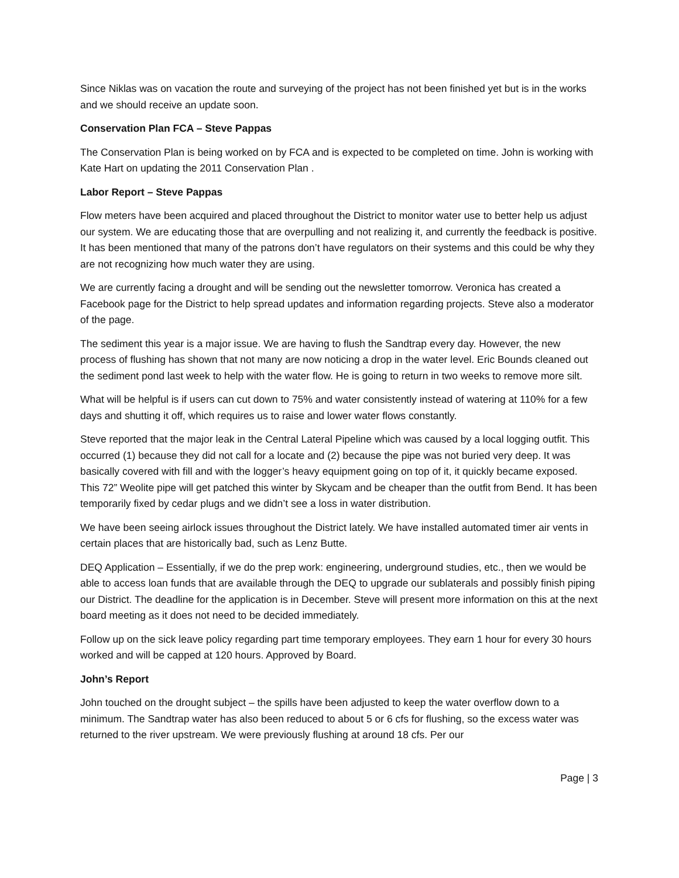Since Niklas was on vacation the route and surveying of the project has not been finished yet but is in the works and we should receive an update soon.
Conservation Plan FCA – Steve Pappas
The Conservation Plan is being worked on by FCA and is expected to be completed on time. John is working with Kate Hart on updating the 2011 Conservation Plan .
Labor Report – Steve Pappas
Flow meters have been acquired and placed throughout the District to monitor water use to better help us adjust our system. We are educating those that are overpulling and not realizing it, and currently the feedback is positive. It has been mentioned that many of the patrons don’t have regulators on their systems and this could be why they are not recognizing how much water they are using.
We are currently facing a drought and will be sending out the newsletter tomorrow. Veronica has created a Facebook page for the District to help spread updates and information regarding projects. Steve also a moderator of the page.
The sediment this year is a major issue. We are having to flush the Sandtrap every day. However, the new process of flushing has shown that not many are now noticing a drop in the water level. Eric Bounds cleaned out the sediment pond last week to help with the water flow. He is going to return in two weeks to remove more silt.
What will be helpful is if users can cut down to 75% and water consistently instead of watering at 110% for a few days and shutting it off, which requires us to raise and lower water flows constantly.
Steve reported that the major leak in the Central Lateral Pipeline which was caused by a local logging outfit. This occurred (1) because they did not call for a locate and (2) because the pipe was not buried very deep. It was basically covered with fill and with the logger’s heavy equipment going on top of it, it quickly became exposed. This 72” Weolite pipe will get patched this winter by Skycam and be cheaper than the outfit from Bend. It has been temporarily fixed by cedar plugs and we didn’t see a loss in water distribution.
We have been seeing airlock issues throughout the District lately. We have installed automated timer air vents in certain places that are historically bad, such as Lenz Butte.
DEQ Application – Essentially, if we do the prep work: engineering, underground studies, etc., then we would be able to access loan funds that are available through the DEQ to upgrade our sublaterals and possibly finish piping our District. The deadline for the application is in December. Steve will present more information on this at the next board meeting as it does not need to be decided immediately.
Follow up on the sick leave policy regarding part time temporary employees. They earn 1 hour for every 30 hours worked and will be capped at 120 hours. Approved by Board.
John’s Report
John touched on the drought subject – the spills have been adjusted to keep the water overflow down to a minimum. The Sandtrap water has also been reduced to about 5 or 6 cfs for flushing, so the excess water was returned to the river upstream. We were previously flushing at around 18 cfs. Per our
Page | 3